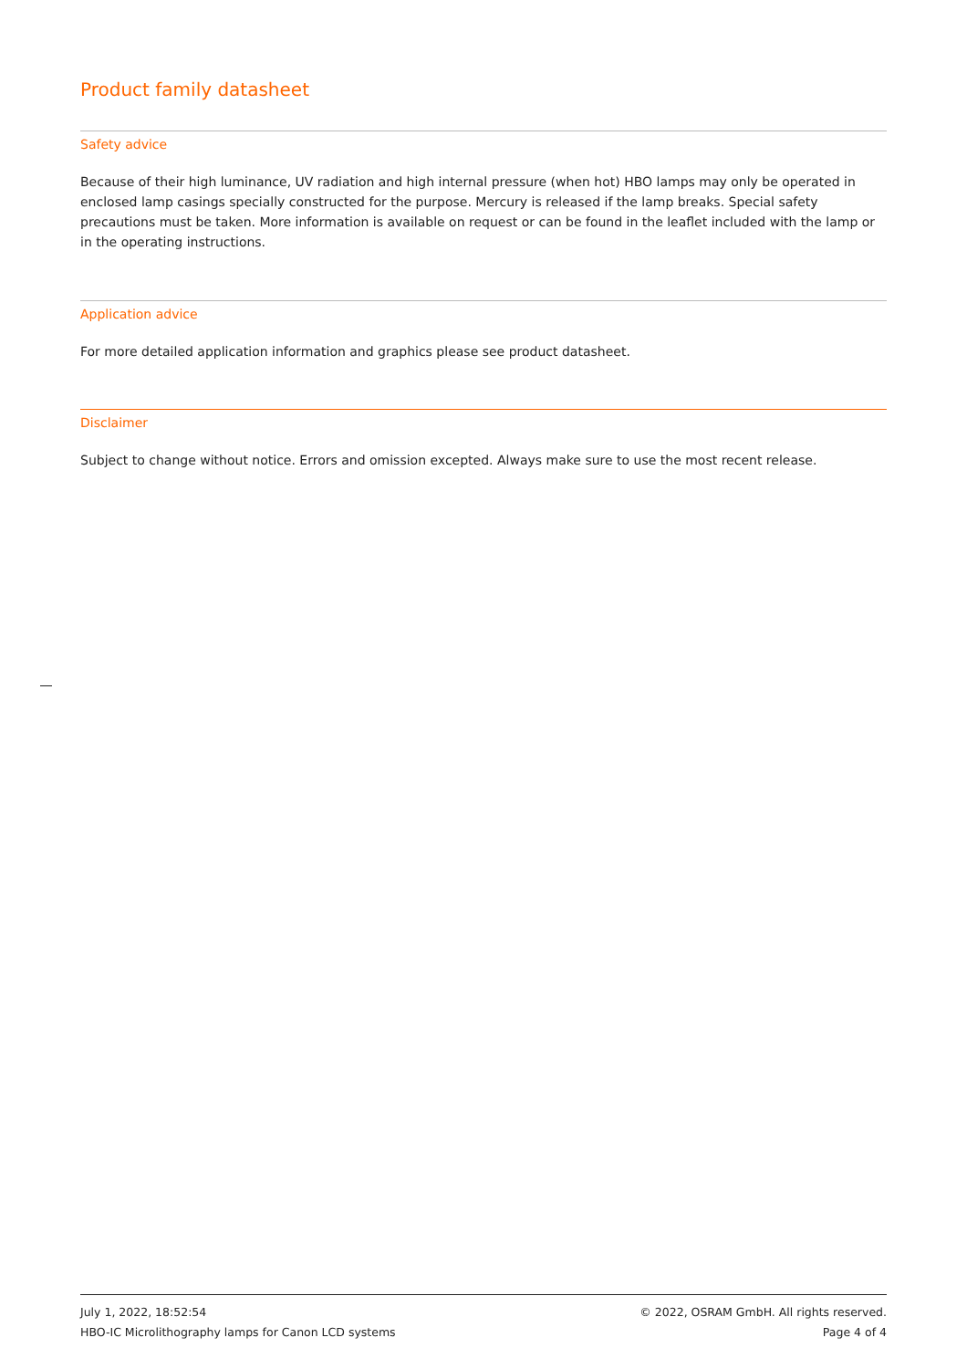Product family datasheet
Safety advice
Because of their high luminance, UV radiation and high internal pressure (when hot) HBO lamps may only be operated in enclosed lamp casings specially constructed for the purpose. Mercury is released if the lamp breaks. Special safety precautions must be taken. More information is available on request or can be found in the leaflet included with the lamp or in the operating instructions.
Application advice
For more detailed application information and graphics please see product datasheet.
Disclaimer
Subject to change without notice. Errors and omission excepted. Always make sure to use the most recent release.
July 1, 2022, 18:52:54
HBO-IC Microlithography lamps for Canon LCD systems
© 2022, OSRAM GmbH. All rights reserved.
Page 4 of 4